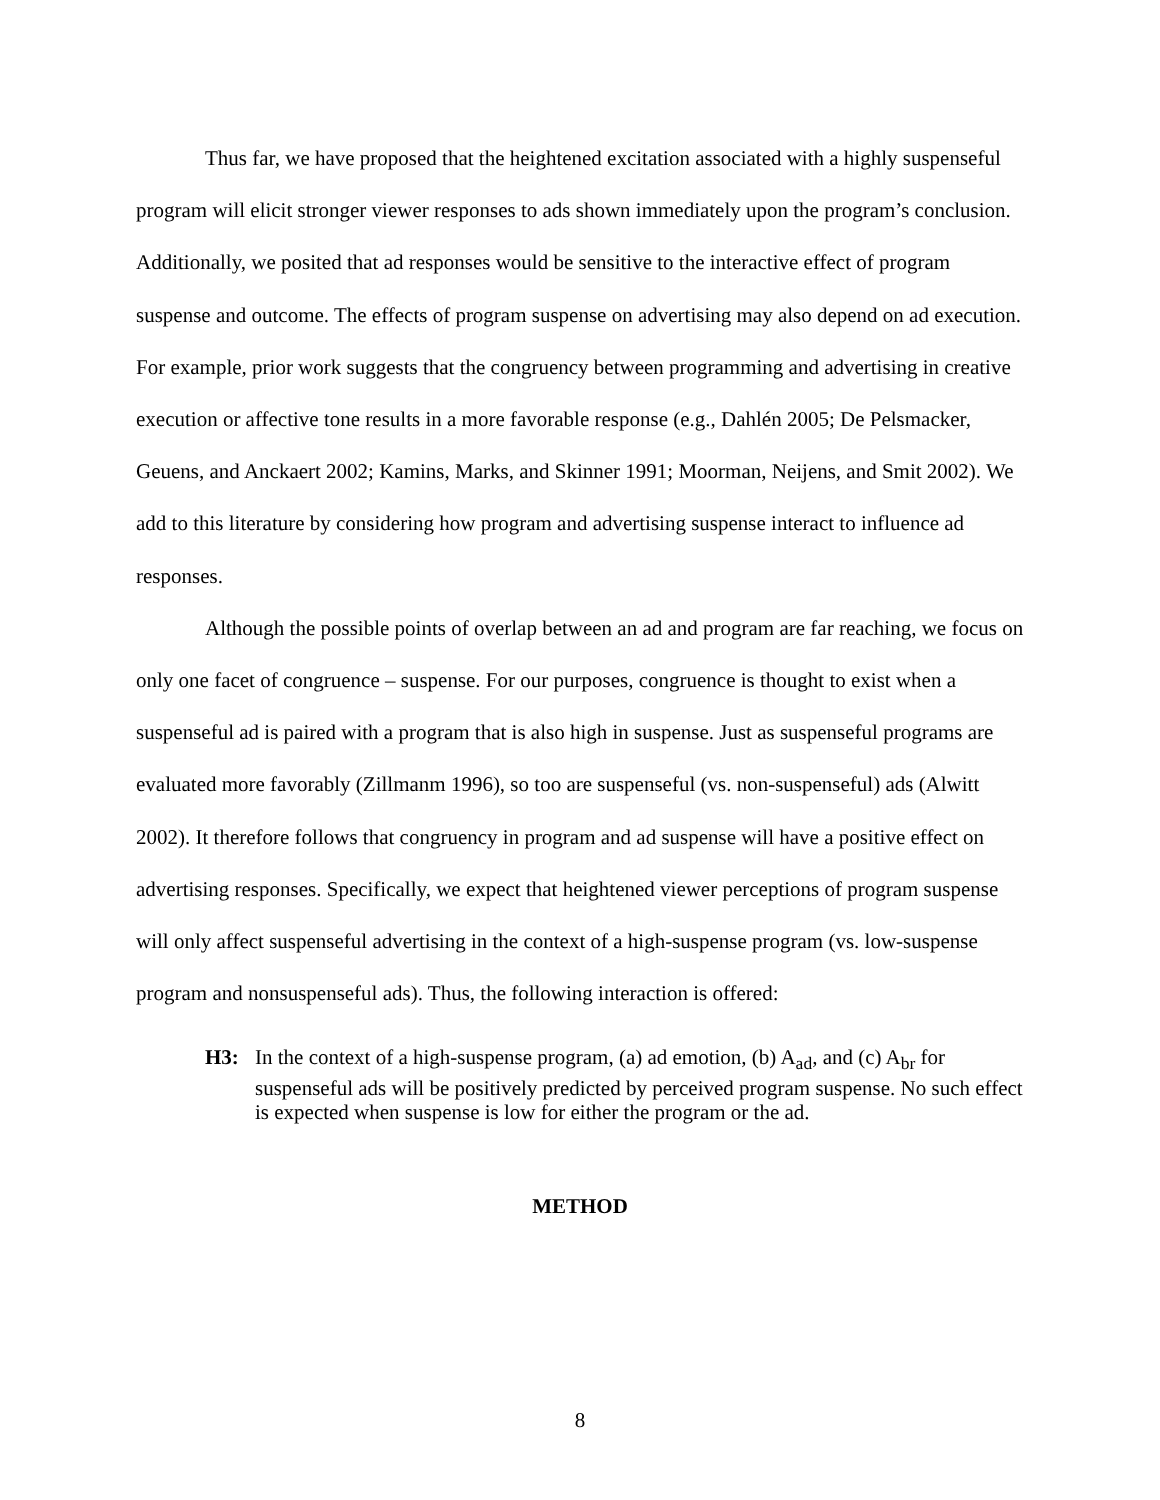Thus far, we have proposed that the heightened excitation associated with a highly suspenseful program will elicit stronger viewer responses to ads shown immediately upon the program’s conclusion. Additionally, we posited that ad responses would be sensitive to the interactive effect of program suspense and outcome. The effects of program suspense on advertising may also depend on ad execution. For example, prior work suggests that the congruency between programming and advertising in creative execution or affective tone results in a more favorable response (e.g., Dahlén 2005; De Pelsmacker, Geuens, and Anckaert 2002; Kamins, Marks, and Skinner 1991; Moorman, Neijens, and Smit 2002). We add to this literature by considering how program and advertising suspense interact to influence ad responses.
Although the possible points of overlap between an ad and program are far reaching, we focus on only one facet of congruence – suspense. For our purposes, congruence is thought to exist when a suspenseful ad is paired with a program that is also high in suspense. Just as suspenseful programs are evaluated more favorably (Zillmanm 1996), so too are suspenseful (vs. non-suspenseful) ads (Alwitt 2002). It therefore follows that congruency in program and ad suspense will have a positive effect on advertising responses. Specifically, we expect that heightened viewer perceptions of program suspense will only affect suspenseful advertising in the context of a high-suspense program (vs. low-suspense program and nonsuspenseful ads). Thus, the following interaction is offered:
H3: In the context of a high-suspense program, (a) ad emotion, (b) A<sub>ad</sub>, and (c) A<sub>br</sub> for suspenseful ads will be positively predicted by perceived program suspense. No such effect is expected when suspense is low for either the program or the ad.
METHOD
8